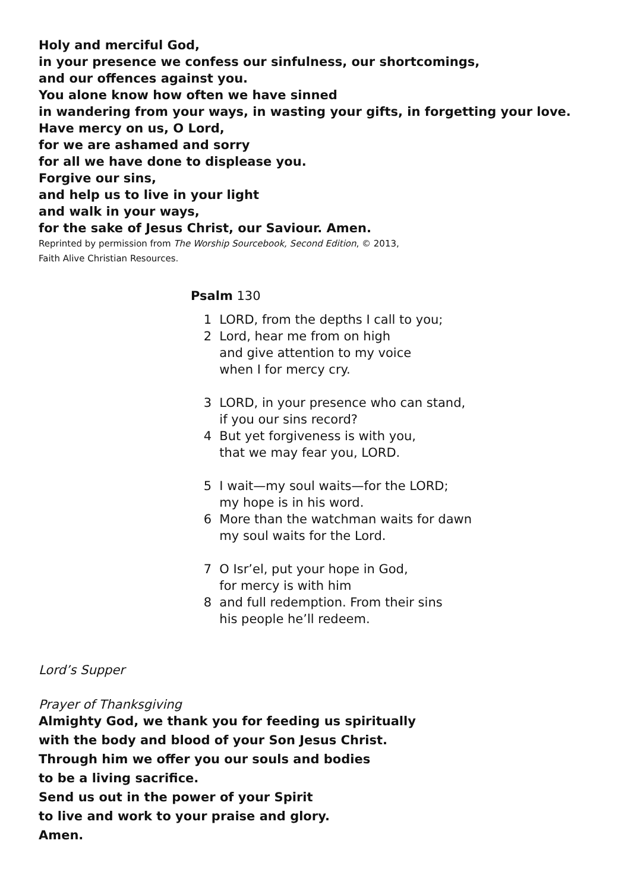Holy and merciful God,
in your presence we confess our sinfulness, our shortcomings,
and our offences against you.
You alone know how often we have sinned
in wandering from your ways, in wasting your gifts, in forgetting your love.
Have mercy on us, O Lord,
for we are ashamed and sorry
for all we have done to displease you.
Forgive our sins,
and help us to live in your light
and walk in your ways,
for the sake of Jesus Christ, our Saviour. Amen.
Reprinted by permission from The Worship Sourcebook, Second Edition, © 2013,
Faith Alive Christian Resources.
Psalm 130
1 LORD, from the depths I call to you;
2 Lord, hear me from on high
and give attention to my voice
when I for mercy cry.
3 LORD, in your presence who can stand,
if you our sins record?
4 But yet forgiveness is with you,
that we may fear you, LORD.
5 I wait—my soul waits—for the LORD;
my hope is in his word.
6 More than the watchman waits for dawn
my soul waits for the Lord.
7 O Isr’el, put your hope in God,
for mercy is with him
8 and full redemption. From their sins
his people he’ll redeem.
Lord’s Supper
Prayer of Thanksgiving
Almighty God, we thank you for feeding us spiritually
with the body and blood of your Son Jesus Christ.
Through him we offer you our souls and bodies
to be a living sacrifice.
Send us out in the power of your Spirit
to live and work to your praise and glory.
Amen.